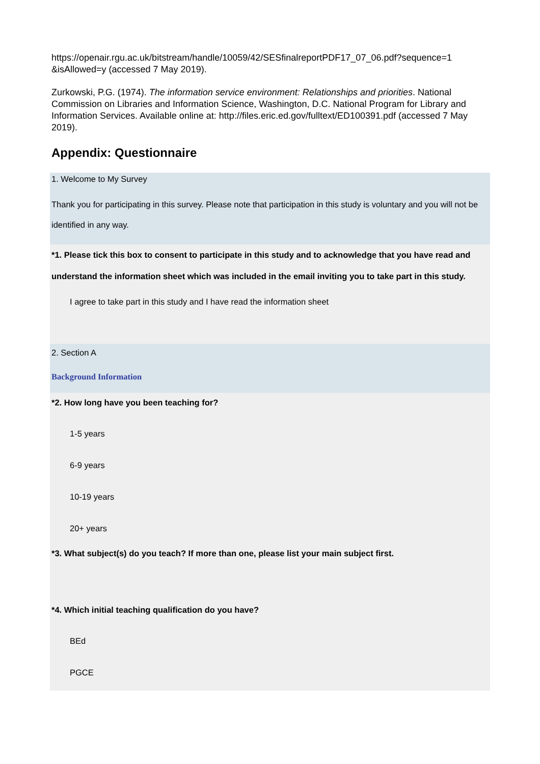https://openair.rgu.ac.uk/bitstream/handle/10059/42/SESfinalreportPDF17_07_06.pdf?sequence=1 &isAllowed=y (accessed 7 May 2019).
Zurkowski, P.G. (1974). The information service environment: Relationships and priorities. National Commission on Libraries and Information Science, Washington, D.C. National Program for Library and Information Services. Available online at: http://files.eric.ed.gov/fulltext/ED100391.pdf (accessed 7 May 2019).
Appendix: Questionnaire
1. Welcome to My Survey
Thank you for participating in this survey. Please note that participation in this study is voluntary and you will not be identified in any way.
*1. Please tick this box to consent to participate in this study and to acknowledge that you have read and understand the information sheet which was included in the email inviting you to take part in this study.
I agree to take part in this study and I have read the information sheet
2. Section A
Background Information
*2. How long have you been teaching for?
1-5 years
6-9 years
10-19 years
20+ years
*3. What subject(s) do you teach? If more than one, please list your main subject first.
*4. Which initial teaching qualification do you have?
BEd
PGCE